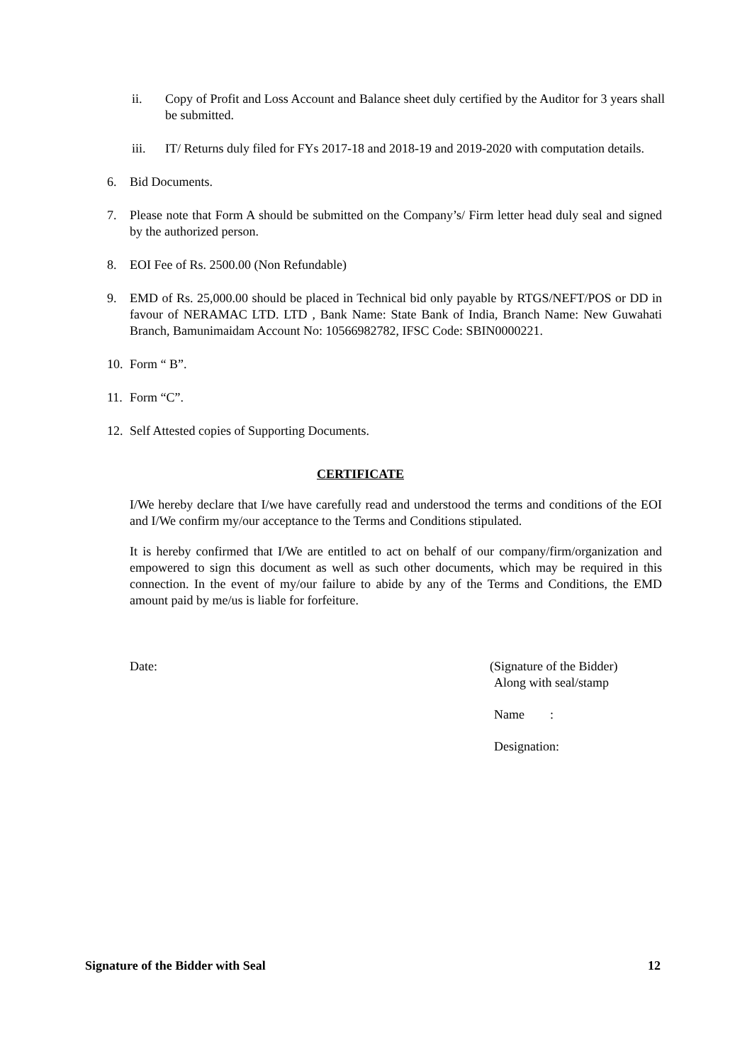ii. Copy of Profit and Loss Account and Balance sheet duly certified by the Auditor for 3 years shall be submitted.
iii. IT/ Returns duly filed for FYs 2017-18 and 2018-19 and 2019-2020 with computation details.
6. Bid Documents.
7. Please note that Form A should be submitted on the Company’s/ Firm letter head duly seal and signed by the authorized person.
8. EOI Fee of Rs. 2500.00 (Non Refundable)
9. EMD of Rs. 25,000.00 should be placed in Technical bid only payable by RTGS/NEFT/POS or DD in favour of NERAMAC LTD. LTD , Bank Name: State Bank of India, Branch Name: New Guwahati Branch, Bamunimaidam Account No: 10566982782, IFSC Code: SBIN0000221.
10.
Form “ B”.
11.
Form “C”.
12.
Self Attested copies of Supporting Documents.
CERTIFICATE
I/We hereby declare that I/we have carefully read and understood the terms and conditions of the EOI and I/We confirm my/our acceptance to the Terms and Conditions stipulated.
It is hereby confirmed that I/We are entitled to act on behalf of our company/firm/organization and empowered to sign this document as well as such other documents, which may be required in this connection. In the event of my/our failure to abide by any of the Terms and Conditions, the EMD amount paid by me/us is liable for forfeiture.
Date: (Signature of the Bidder)
Along with seal/stamp
Name :
Designation:
Signature of the Bidder with Seal 12